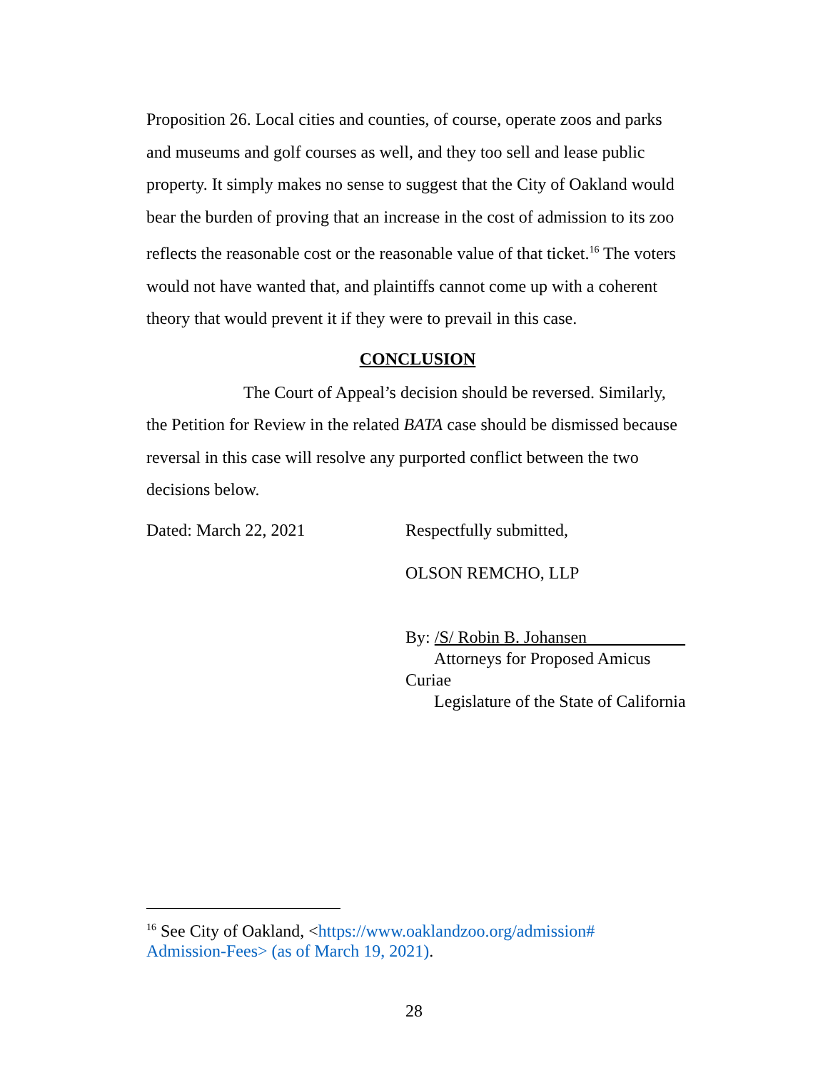Proposition 26. Local cities and counties, of course, operate zoos and parks and museums and golf courses as well, and they too sell and lease public property. It simply makes no sense to suggest that the City of Oakland would bear the burden of proving that an increase in the cost of admission to its zoo reflects the reasonable cost or the reasonable value of that ticket.<sup>16</sup> The voters would not have wanted that, and plaintiffs cannot come up with a coherent theory that would prevent it if they were to prevail in this case.
CONCLUSION
The Court of Appeal’s decision should be reversed. Similarly, the Petition for Review in the related BATA case should be dismissed because reversal in this case will resolve any purported conflict between the two decisions below.
Dated: March 22, 2021 Respectfully submitted,
OLSON REMCHO, LLP
By: /S/ Robin B. Johansen
Attorneys for Proposed Amicus Curiae
Legislature of the State of California
<sup>16</sup> See City of Oakland, <https://www.oaklandzoo.org/admission#
Admission-Fees> (as of March 19, 2021).
28